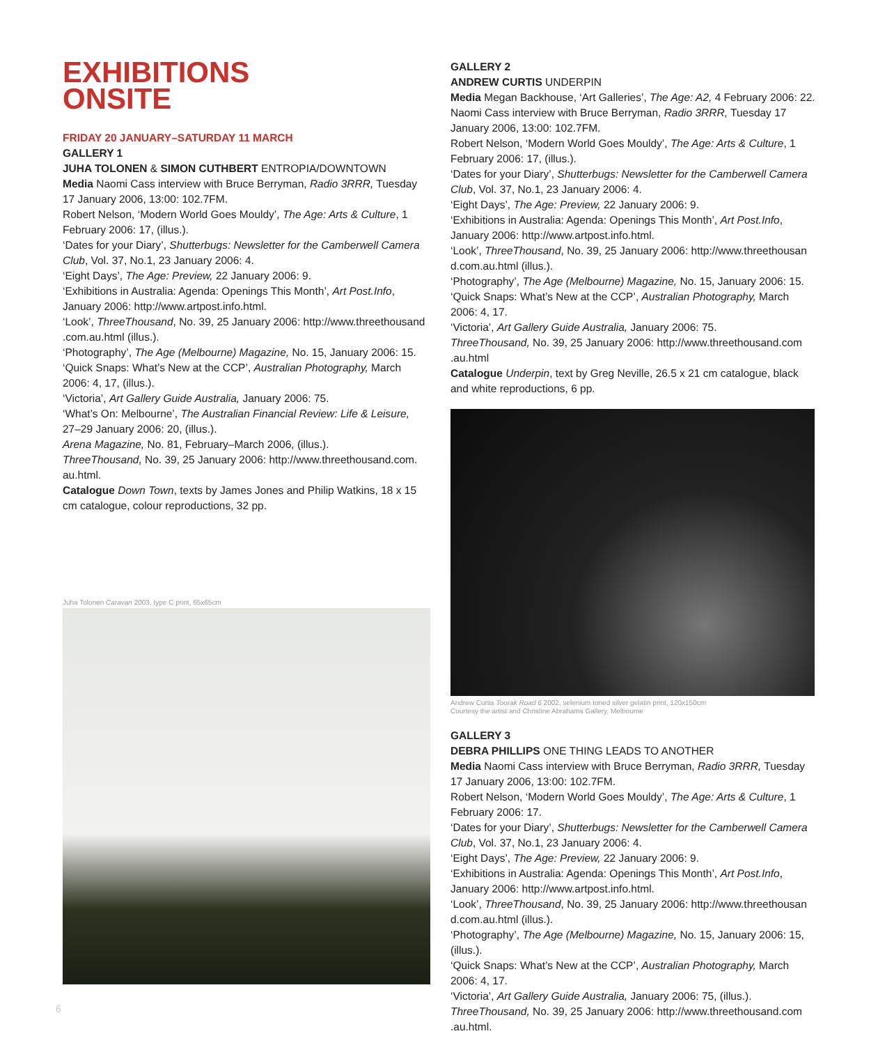EXHIBITIONS
ONSITE
FRIDAY 20 JANUARY–SATURDAY 11 MARCH
GALLERY 1
JUHA TOLONEN & SIMON CUTHBERT ENTROPIA/DOWNTOWN
Media Naomi Cass interview with Bruce Berryman, Radio 3RRR, Tuesday 17 January 2006, 13:00: 102.7FM.
Robert Nelson, ‘Modern World Goes Mouldy’, The Age: Arts & Culture, 1 February 2006: 17, (illus.).
‘Dates for your Diary’, Shutterbugs: Newsletter for the Camberwell Camera Club, Vol. 37, No.1, 23 January 2006: 4.
‘Eight Days’, The Age: Preview, 22 January 2006: 9.
‘Exhibitions in Australia: Agenda: Openings This Month’, Art Post.Info, January 2006: http://www.artpost.info.html.
‘Look’, ThreeThousand, No. 39, 25 January 2006: http://www.threethousand .com.au.html (illus.).
‘Photography’, The Age (Melbourne) Magazine, No. 15, January 2006: 15.
‘Quick Snaps: What’s New at the CCP’, Australian Photography, March 2006: 4, 17, (illus.).
‘Victoria’, Art Gallery Guide Australia, January 2006: 75.
‘What’s On: Melbourne’, The Australian Financial Review: Life & Leisure, 27–29 January 2006: 20, (illus.).
Arena Magazine, No. 81, February–March 2006, (illus.).
ThreeThousand, No. 39, 25 January 2006: http://www.threethousand.com. au.html.
Catalogue Down Town, texts by James Jones and Philip Watkins, 18 x 15 cm catalogue, colour reproductions, 32 pp.
Juha Tolonen Caravan 2003, type C print, 65x65cm
GALLERY 2
ANDREW CURTIS UNDERPIN
Media Megan Backhouse, ‘Art Galleries’, The Age: A2, 4 February 2006: 22.
Naomi Cass interview with Bruce Berryman, Radio 3RRR, Tuesday 17 January 2006, 13:00: 102.7FM.
Robert Nelson, ‘Modern World Goes Mouldy’, The Age: Arts & Culture, 1 February 2006: 17, (illus.).
‘Dates for your Diary’, Shutterbugs: Newsletter for the Camberwell Camera Club, Vol. 37, No.1, 23 January 2006: 4.
‘Eight Days’, The Age: Preview, 22 January 2006: 9.
‘Exhibitions in Australia: Agenda: Openings This Month’, Art Post.Info, January 2006: http://www.artpost.info.html.
‘Look’, ThreeThousand, No. 39, 25 January 2006: http://www.threethousan d.com.au.html (illus.).
‘Photography’, The Age (Melbourne) Magazine, No. 15, January 2006: 15.
‘Quick Snaps: What’s New at the CCP’, Australian Photography, March 2006: 4, 17.
‘Victoria’, Art Gallery Guide Australia, January 2006: 75.
ThreeThousand, No. 39, 25 January 2006: http://www.threethousand.com .au.html
Catalogue Underpin, text by Greg Neville, 26.5 x 21 cm catalogue, black and white reproductions, 6 pp.
Andrew Curtis Toorak Road 6 2002, selenium toned silver gelatin print, 120x150cm
Courtesy the artist and Christine Abrahams Gallery, Melbourne
GALLERY 3
DEBRA PHILLIPS ONE THING LEADS TO ANOTHER
Media Naomi Cass interview with Bruce Berryman, Radio 3RRR, Tuesday 17 January 2006, 13:00: 102.7FM.
Robert Nelson, ‘Modern World Goes Mouldy’, The Age: Arts & Culture, 1 February 2006: 17.
‘Dates for your Diary’, Shutterbugs: Newsletter for the Camberwell Camera Club, Vol. 37, No.1, 23 January 2006: 4.
‘Eight Days’, The Age: Preview, 22 January 2006: 9.
‘Exhibitions in Australia: Agenda: Openings This Month’, Art Post.Info, January 2006: http://www.artpost.info.html.
‘Look’, ThreeThousand, No. 39, 25 January 2006: http://www.threethousan d.com.au.html (illus.).
‘Photography’, The Age (Melbourne) Magazine, No. 15, January 2006: 15, (illus.).
‘Quick Snaps: What’s New at the CCP’, Australian Photography, March 2006: 4, 17.
‘Victoria’, Art Gallery Guide Australia, January 2006: 75, (illus.).
ThreeThousand, No. 39, 25 January 2006: http://www.threethousand.com .au.html.
6